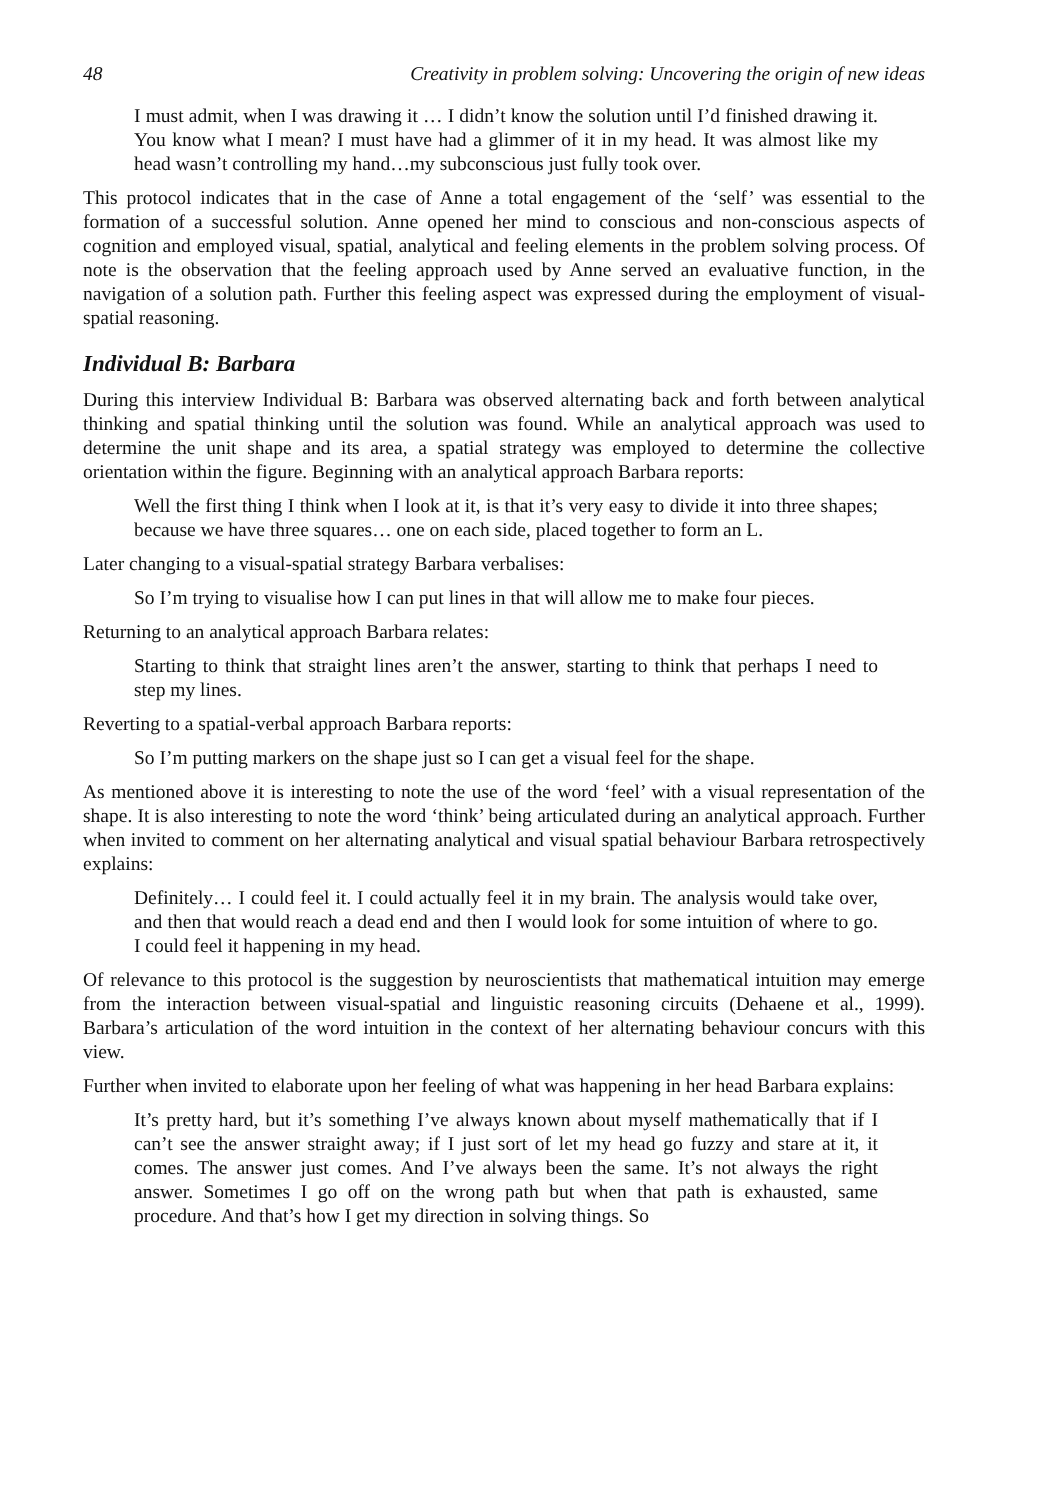48 Creativity in problem solving: Uncovering the origin of new ideas
I must admit, when I was drawing it … I didn’t know the solution until I’d finished drawing it. You know what I mean? I must have had a glimmer of it in my head. It was almost like my head wasn’t controlling my hand…my subconscious just fully took over.
This protocol indicates that in the case of Anne a total engagement of the ‘self’ was essential to the formation of a successful solution. Anne opened her mind to conscious and non-conscious aspects of cognition and employed visual, spatial, analytical and feeling elements in the problem solving process. Of note is the observation that the feeling approach used by Anne served an evaluative function, in the navigation of a solution path. Further this feeling aspect was expressed during the employment of visual-spatial reasoning.
Individual B: Barbara
During this interview Individual B: Barbara was observed alternating back and forth between analytical thinking and spatial thinking until the solution was found. While an analytical approach was used to determine the unit shape and its area, a spatial strategy was employed to determine the collective orientation within the figure. Beginning with an analytical approach Barbara reports:
Well the first thing I think when I look at it, is that it’s very easy to divide it into three shapes; because we have three squares… one on each side, placed together to form an L.
Later changing to a visual-spatial strategy Barbara verbalises:
So I’m trying to visualise how I can put lines in that will allow me to make four pieces.
Returning to an analytical approach Barbara relates:
Starting to think that straight lines aren’t the answer, starting to think that perhaps I need to step my lines.
Reverting to a spatial-verbal approach Barbara reports:
So I’m putting markers on the shape just so I can get a visual feel for the shape.
As mentioned above it is interesting to note the use of the word ‘feel’ with a visual representation of the shape. It is also interesting to note the word ‘think’ being articulated during an analytical approach. Further when invited to comment on her alternating analytical and visual spatial behaviour Barbara retrospectively explains:
Definitely… I could feel it. I could actually feel it in my brain. The analysis would take over, and then that would reach a dead end and then I would look for some intuition of where to go. I could feel it happening in my head.
Of relevance to this protocol is the suggestion by neuroscientists that mathematical intuition may emerge from the interaction between visual-spatial and linguistic reasoning circuits (Dehaene et al., 1999). Barbara’s articulation of the word intuition in the context of her alternating behaviour concurs with this view.
Further when invited to elaborate upon her feeling of what was happening in her head Barbara explains:
It’s pretty hard, but it’s something I’ve always known about myself mathematically that if I can’t see the answer straight away; if I just sort of let my head go fuzzy and stare at it, it comes. The answer just comes. And I’ve always been the same. It’s not always the right answer. Sometimes I go off on the wrong path but when that path is exhausted, same procedure. And that’s how I get my direction in solving things. So